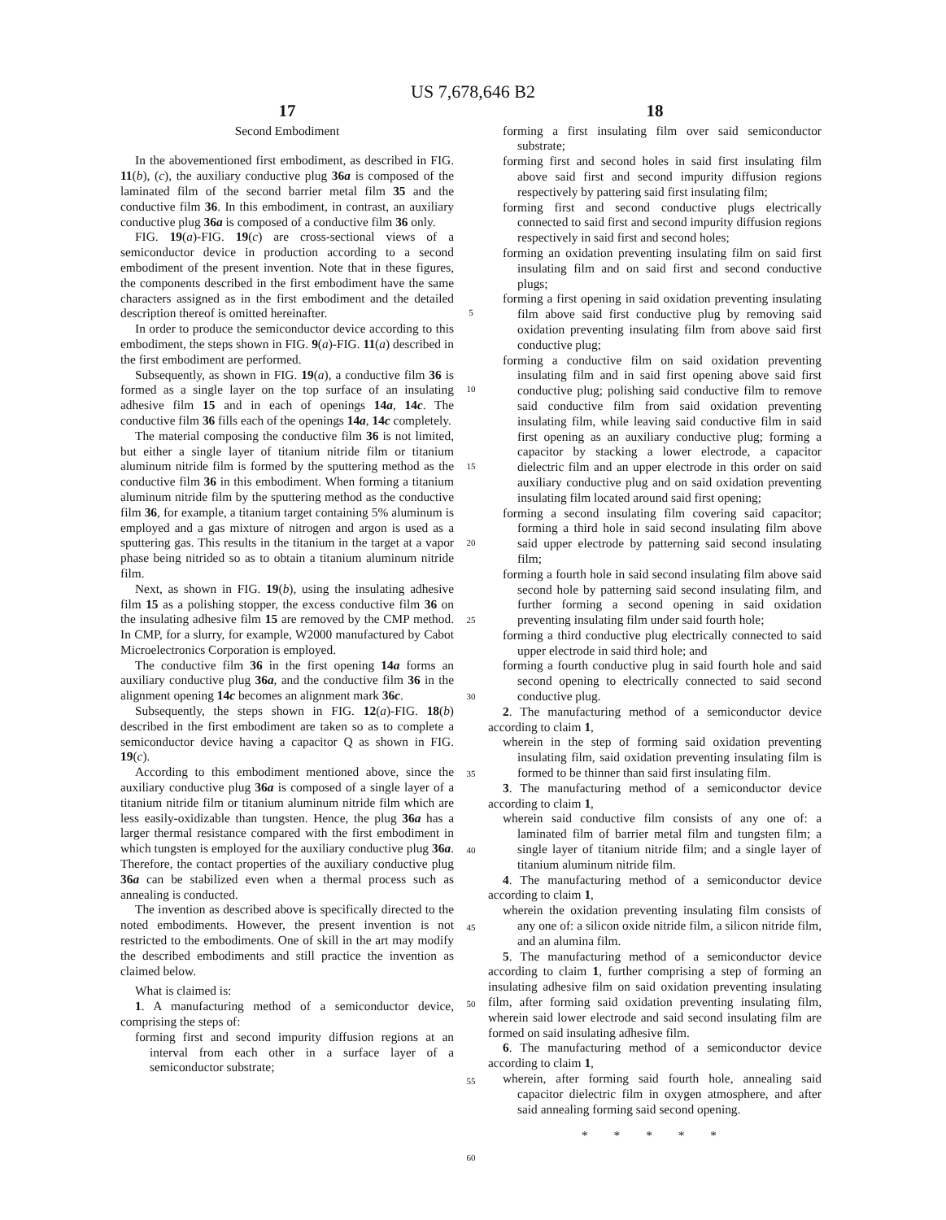US 7,678,646 B2
17
Second Embodiment
In the abovementioned first embodiment, as described in FIG. 11(b), (c), the auxiliary conductive plug 36a is composed of the laminated film of the second barrier metal film 35 and the conductive film 36. In this embodiment, in contrast, an auxiliary conductive plug 36a is composed of a conductive film 36 only.
FIG. 19(a)-FIG. 19(c) are cross-sectional views of a semiconductor device in production according to a second embodiment of the present invention. Note that in these figures, the components described in the first embodiment have the same characters assigned as in the first embodiment and the detailed description thereof is omitted hereinafter.
In order to produce the semiconductor device according to this embodiment, the steps shown in FIG. 9(a)-FIG. 11(a) described in the first embodiment are performed.
Subsequently, as shown in FIG. 19(a), a conductive film 36 is formed as a single layer on the top surface of an insulating adhesive film 15 and in each of openings 14a, 14c. The conductive film 36 fills each of the openings 14a, 14c completely.
The material composing the conductive film 36 is not limited, but either a single layer of titanium nitride film or titanium aluminum nitride film is formed by the sputtering method as the conductive film 36 in this embodiment. When forming a titanium aluminum nitride film by the sputtering method as the conductive film 36, for example, a titanium target containing 5% aluminum is employed and a gas mixture of nitrogen and argon is used as a sputtering gas. This results in the titanium in the target at a vapor phase being nitrided so as to obtain a titanium aluminum nitride film.
Next, as shown in FIG. 19(b), using the insulating adhesive film 15 as a polishing stopper, the excess conductive film 36 on the insulating adhesive film 15 are removed by the CMP method. In CMP, for a slurry, for example, W2000 manufactured by Cabot Microelectronics Corporation is employed.
The conductive film 36 in the first opening 14a forms an auxiliary conductive plug 36a, and the conductive film 36 in the alignment opening 14c becomes an alignment mark 36c.
Subsequently, the steps shown in FIG. 12(a)-FIG. 18(b) described in the first embodiment are taken so as to complete a semiconductor device having a capacitor Q as shown in FIG. 19(c).
According to this embodiment mentioned above, since the auxiliary conductive plug 36a is composed of a single layer of a titanium nitride film or titanium aluminum nitride film which are less easily-oxidizable than tungsten. Hence, the plug 36a has a larger thermal resistance compared with the first embodiment in which tungsten is employed for the auxiliary conductive plug 36a. Therefore, the contact properties of the auxiliary conductive plug 36a can be stabilized even when a thermal process such as annealing is conducted.
The invention as described above is specifically directed to the noted embodiments. However, the present invention is not restricted to the embodiments. One of skill in the art may modify the described embodiments and still practice the invention as claimed below.
What is claimed is:
1. A manufacturing method of a semiconductor device, comprising the steps of:
forming first and second impurity diffusion regions at an interval from each other in a surface layer of a semiconductor substrate;
5
10
15
20
25
30
35
40
45
50
55
60
18
forming a first insulating film over said semiconductor substrate;
forming first and second holes in said first insulating film above said first and second impurity diffusion regions respectively by pattering said first insulating film;
forming first and second conductive plugs electrically connected to said first and second impurity diffusion regions respectively in said first and second holes;
forming an oxidation preventing insulating film on said first insulating film and on said first and second conductive plugs;
forming a first opening in said oxidation preventing insulating film above said first conductive plug by removing said oxidation preventing insulating film from above said first conductive plug;
forming a conductive film on said oxidation preventing insulating film and in said first opening above said first conductive plug; polishing said conductive film to remove said conductive film from said oxidation preventing insulating film, while leaving said conductive film in said first opening as an auxiliary conductive plug; forming a capacitor by stacking a lower electrode, a capacitor dielectric film and an upper electrode in this order on said auxiliary conductive plug and on said oxidation preventing insulating film located around said first opening;
forming a second insulating film covering said capacitor; forming a third hole in said second insulating film above said upper electrode by patterning said second insulating film;
forming a fourth hole in said second insulating film above said second hole by patterning said second insulating film, and further forming a second opening in said oxidation preventing insulating film under said fourth hole;
forming a third conductive plug electrically connected to said upper electrode in said third hole; and
forming a fourth conductive plug in said fourth hole and said second opening to electrically connected to said second conductive plug.
2. The manufacturing method of a semiconductor device according to claim 1,
wherein in the step of forming said oxidation preventing insulating film, said oxidation preventing insulating film is formed to be thinner than said first insulating film.
3. The manufacturing method of a semiconductor device according to claim 1,
wherein said conductive film consists of any one of: a laminated film of barrier metal film and tungsten film; a single layer of titanium nitride film; and a single layer of titanium aluminum nitride film.
4. The manufacturing method of a semiconductor device according to claim 1,
wherein the oxidation preventing insulating film consists of any one of: a silicon oxide nitride film, a silicon nitride film, and an alumina film.
5. The manufacturing method of a semiconductor device according to claim 1, further comprising a step of forming an insulating adhesive film on said oxidation preventing insulating film, after forming said oxidation preventing insulating film, wherein said lower electrode and said second insulating film are formed on said insulating adhesive film.
6. The manufacturing method of a semiconductor device according to claim 1,
wherein, after forming said fourth hole, annealing said capacitor dielectric film in oxygen atmosphere, and after said annealing forming said second opening.
* * * * *